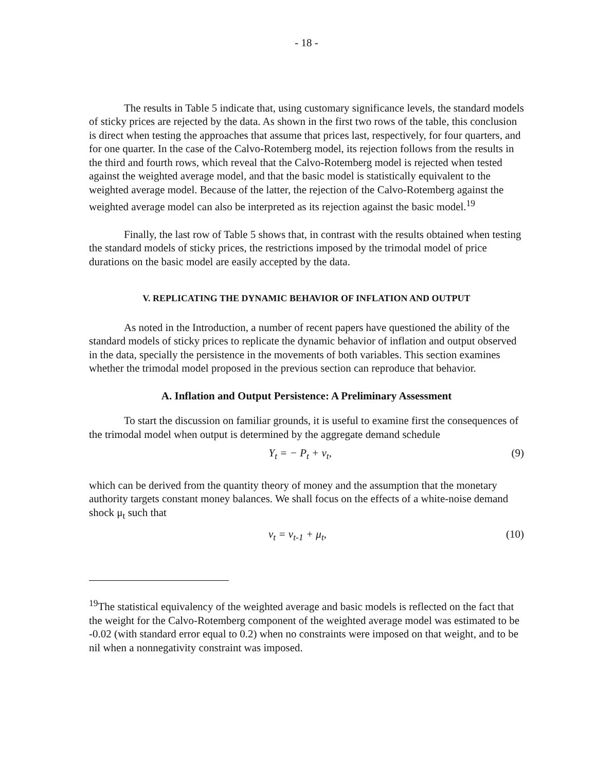- 18 -
The results in Table 5 indicate that, using customary significance levels, the standard models of sticky prices are rejected by the data. As shown in the first two rows of the table, this conclusion is direct when testing the approaches that assume that prices last, respectively, for four quarters, and for one quarter. In the case of the Calvo-Rotemberg model, its rejection follows from the results in the third and fourth rows, which reveal that the Calvo-Rotemberg model is rejected when tested against the weighted average model, and that the basic model is statistically equivalent to the weighted average model. Because of the latter, the rejection of the Calvo-Rotemberg against the weighted average model can also be interpreted as its rejection against the basic model.<sup>19</sup>
Finally, the last row of Table 5 shows that, in contrast with the results obtained when testing the standard models of sticky prices, the restrictions imposed by the trimodal model of price durations on the basic model are easily accepted by the data.
V. REPLICATING THE DYNAMIC BEHAVIOR OF INFLATION AND OUTPUT
As noted in the Introduction, a number of recent papers have questioned the ability of the standard models of sticky prices to replicate the dynamic behavior of inflation and output observed in the data, specially the persistence in the movements of both variables. This section examines whether the trimodal model proposed in the previous section can reproduce that behavior.
A. Inflation and Output Persistence: A Preliminary Assessment
To start the discussion on familiar grounds, it is useful to examine first the consequences of the trimodal model when output is determined by the aggregate demand schedule
Y<sub>t</sub> = − P<sub>t</sub> + v<sub>t</sub>, (9)
which can be derived from the quantity theory of money and the assumption that the monetary authority targets constant money balances. We shall focus on the effects of a white-noise demand shock μ<sub>t</sub> such that
v<sub>t</sub> = v<sub>t-1</sub> + μ<sub>t</sub>, (10)
<sup>19</sup> The statistical equivalency of the weighted average and basic models is reflected on the fact that the weight for the Calvo-Rotemberg component of the weighted average model was estimated to be -0.02 (with standard error equal to 0.2) when no constraints were imposed on that weight, and to be nil when a nonnegativity constraint was imposed.